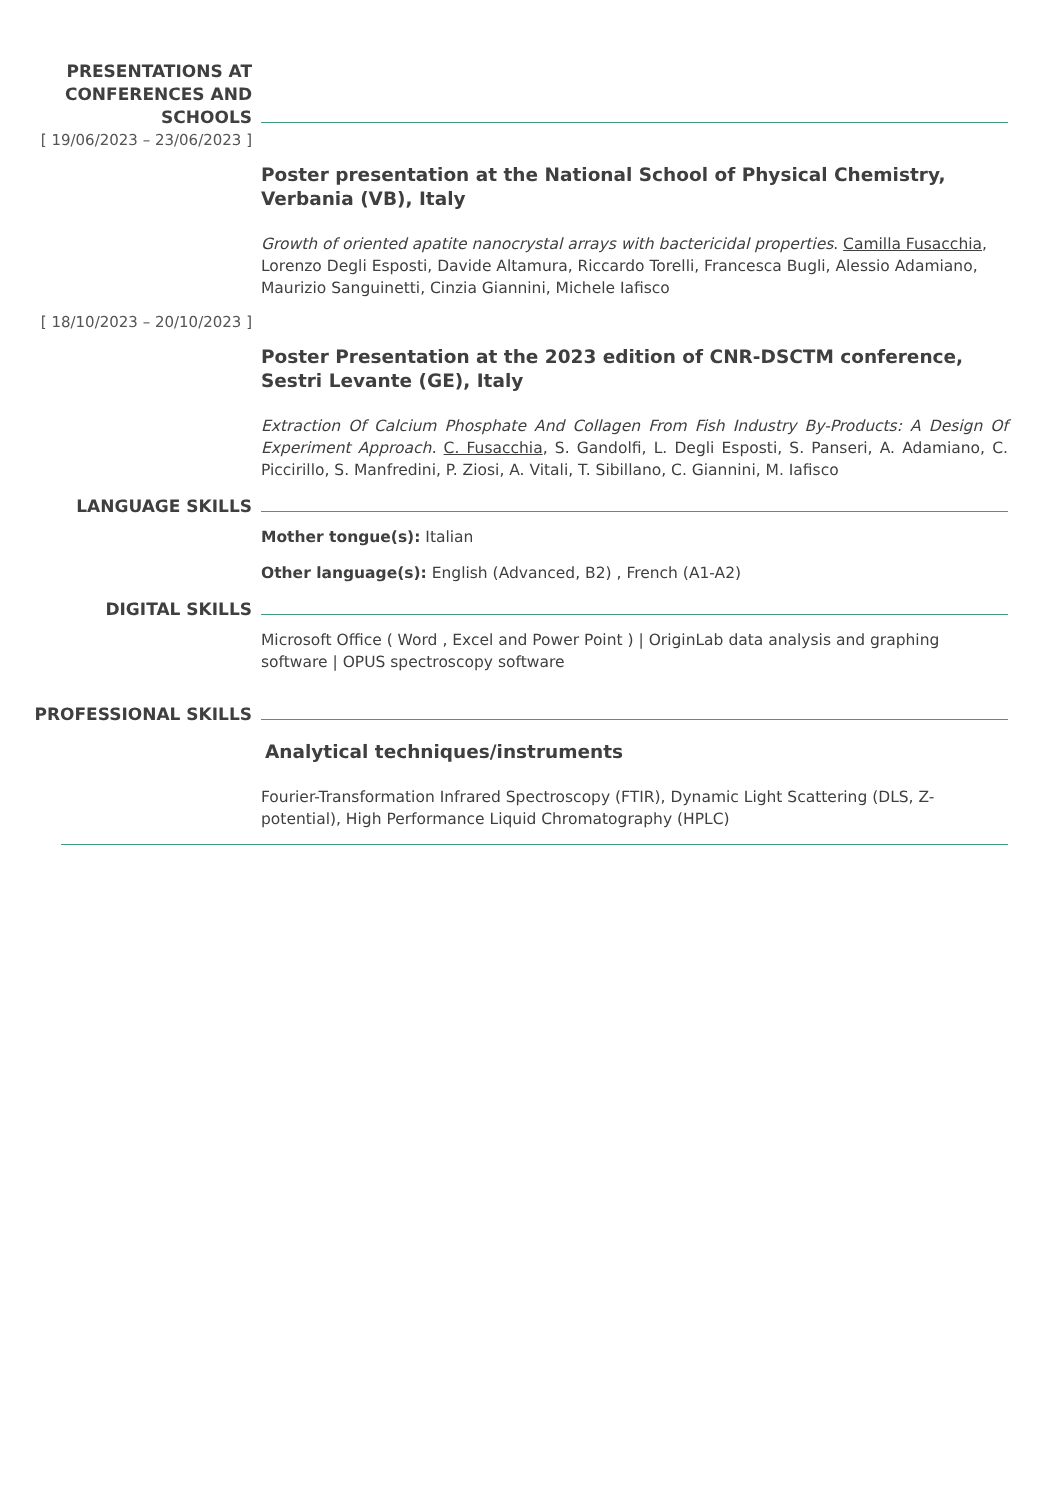PRESENTATIONS AT CONFERENCES AND SCHOOLS
[ 19/06/2023 – 23/06/2023 ]
Poster presentation at the National School of Physical Chemistry, Verbania (VB), Italy
Growth of oriented apatite nanocrystal arrays with bactericidal properties. Camilla Fusacchia, Lorenzo Degli Esposti, Davide Altamura, Riccardo Torelli, Francesca Bugli, Alessio Adamiano, Maurizio Sanguinetti, Cinzia Giannini, Michele Iafisco
[ 18/10/2023 – 20/10/2023 ]
Poster Presentation at the 2023 edition of CNR-DSCTM conference, Sestri Levante (GE), Italy
Extraction Of Calcium Phosphate And Collagen From Fish Industry By-Products: A Design Of Experiment Approach. C. Fusacchia, S. Gandolfi, L. Degli Esposti, S. Panseri, A. Adamiano, C. Piccirillo, S. Manfredini, P. Ziosi, A. Vitali, T. Sibillano, C. Giannini, M. Iafisco
LANGUAGE SKILLS
Mother tongue(s): Italian
Other language(s): English (Advanced, B2) , French (A1-A2)
DIGITAL SKILLS
Microsoft Office ( Word , Excel and Power Point ) | OriginLab data analysis and graphing software | OPUS spectroscopy software
PROFESSIONAL SKILLS
Analytical techniques/instruments
Fourier-Transformation Infrared Spectroscopy (FTIR), Dynamic Light Scattering (DLS, Z-potential), High Performance Liquid Chromatography (HPLC)